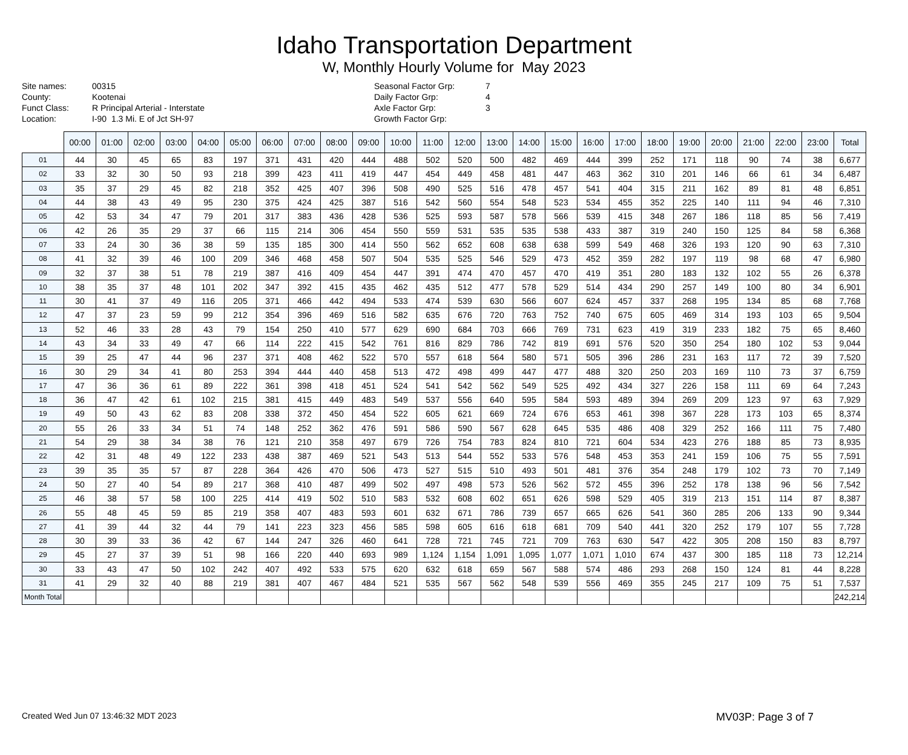Idaho Transportation Department
W, Monthly Hourly Volume for May 2023
Site names:
County:
Funct Class:
Location:
00315
Kootenai
R Principal Arterial - Interstate
I-90 1.3 Mi. E of Jct SH-97
Seasonal Factor Grp:
Daily Factor Grp:
Axle Factor Grp:
Growth Factor Grp:
7
4
3
| | 00:00 | 01:00 | 02:00 | 03:00 | 04:00 | 05:00 | 06:00 | 07:00 | 08:00 | 09:00 | 10:00 | 11:00 | 12:00 | 13:00 | 14:00 | 15:00 | 16:00 | 17:00 | 18:00 | 19:00 | 20:00 | 21:00 | 22:00 | 23:00 | Total |
| --- | --- | --- | --- | --- | --- | --- | --- | --- | --- | --- | --- | --- | --- | --- | --- | --- | --- | --- | --- | --- | --- | --- | --- | --- | --- |
| 01 | 44 | 30 | 45 | 65 | 83 | 197 | 371 | 431 | 420 | 444 | 488 | 502 | 520 | 500 | 482 | 469 | 444 | 399 | 252 | 171 | 118 | 90 | 74 | 38 | 6,677 |
| 02 | 33 | 32 | 30 | 50 | 93 | 218 | 399 | 423 | 411 | 419 | 447 | 454 | 449 | 458 | 481 | 447 | 463 | 362 | 310 | 201 | 146 | 66 | 61 | 34 | 6,487 |
| 03 | 35 | 37 | 29 | 45 | 82 | 218 | 352 | 425 | 407 | 396 | 508 | 490 | 525 | 516 | 478 | 457 | 541 | 404 | 315 | 211 | 162 | 89 | 81 | 48 | 6,851 |
| 04 | 44 | 38 | 43 | 49 | 95 | 230 | 375 | 424 | 425 | 387 | 516 | 542 | 560 | 554 | 548 | 523 | 534 | 455 | 352 | 225 | 140 | 111 | 94 | 46 | 7,310 |
| 05 | 42 | 53 | 34 | 47 | 79 | 201 | 317 | 383 | 436 | 428 | 536 | 525 | 593 | 587 | 578 | 566 | 539 | 415 | 348 | 267 | 186 | 118 | 85 | 56 | 7,419 |
| 06 | 42 | 26 | 35 | 29 | 37 | 66 | 115 | 214 | 306 | 454 | 550 | 559 | 531 | 535 | 535 | 538 | 433 | 387 | 319 | 240 | 150 | 125 | 84 | 58 | 6,368 |
| 07 | 33 | 24 | 30 | 36 | 38 | 59 | 135 | 185 | 300 | 414 | 550 | 562 | 652 | 608 | 638 | 638 | 599 | 549 | 468 | 326 | 193 | 120 | 90 | 63 | 7,310 |
| 08 | 41 | 32 | 39 | 46 | 100 | 209 | 346 | 468 | 458 | 507 | 504 | 535 | 525 | 546 | 529 | 473 | 452 | 359 | 282 | 197 | 119 | 98 | 68 | 47 | 6,980 |
| 09 | 32 | 37 | 38 | 51 | 78 | 219 | 387 | 416 | 409 | 454 | 447 | 391 | 474 | 470 | 457 | 470 | 419 | 351 | 280 | 183 | 132 | 102 | 55 | 26 | 6,378 |
| 10 | 38 | 35 | 37 | 48 | 101 | 202 | 347 | 392 | 415 | 435 | 462 | 435 | 512 | 477 | 578 | 529 | 514 | 434 | 290 | 257 | 149 | 100 | 80 | 34 | 6,901 |
| 11 | 30 | 41 | 37 | 49 | 116 | 205 | 371 | 466 | 442 | 494 | 533 | 474 | 539 | 630 | 566 | 607 | 624 | 457 | 337 | 268 | 195 | 134 | 85 | 68 | 7,768 |
| 12 | 47 | 37 | 23 | 59 | 99 | 212 | 354 | 396 | 469 | 516 | 582 | 635 | 676 | 720 | 763 | 752 | 740 | 675 | 605 | 469 | 314 | 193 | 103 | 65 | 9,504 |
| 13 | 52 | 46 | 33 | 28 | 43 | 79 | 154 | 250 | 410 | 577 | 629 | 690 | 684 | 703 | 666 | 769 | 731 | 623 | 419 | 319 | 233 | 182 | 75 | 65 | 8,460 |
| 14 | 43 | 34 | 33 | 49 | 47 | 66 | 114 | 222 | 415 | 542 | 761 | 816 | 829 | 786 | 742 | 819 | 691 | 576 | 520 | 350 | 254 | 180 | 102 | 53 | 9,044 |
| 15 | 39 | 25 | 47 | 44 | 96 | 237 | 371 | 408 | 462 | 522 | 570 | 557 | 618 | 564 | 580 | 571 | 505 | 396 | 286 | 231 | 163 | 117 | 72 | 39 | 7,520 |
| 16 | 30 | 29 | 34 | 41 | 80 | 253 | 394 | 444 | 440 | 458 | 513 | 472 | 498 | 499 | 447 | 477 | 488 | 320 | 250 | 203 | 169 | 110 | 73 | 37 | 6,759 |
| 17 | 47 | 36 | 36 | 61 | 89 | 222 | 361 | 398 | 418 | 451 | 524 | 541 | 542 | 562 | 549 | 525 | 492 | 434 | 327 | 226 | 158 | 111 | 69 | 64 | 7,243 |
| 18 | 36 | 47 | 42 | 61 | 102 | 215 | 381 | 415 | 449 | 483 | 549 | 537 | 556 | 640 | 595 | 584 | 593 | 489 | 394 | 269 | 209 | 123 | 97 | 63 | 7,929 |
| 19 | 49 | 50 | 43 | 62 | 83 | 208 | 338 | 372 | 450 | 454 | 522 | 605 | 621 | 669 | 724 | 676 | 653 | 461 | 398 | 367 | 228 | 173 | 103 | 65 | 8,374 |
| 20 | 55 | 26 | 33 | 34 | 51 | 74 | 148 | 252 | 362 | 476 | 591 | 586 | 590 | 567 | 628 | 645 | 535 | 486 | 408 | 329 | 252 | 166 | 111 | 75 | 7,480 |
| 21 | 54 | 29 | 38 | 34 | 38 | 76 | 121 | 210 | 358 | 497 | 679 | 726 | 754 | 783 | 824 | 810 | 721 | 604 | 534 | 423 | 276 | 188 | 85 | 73 | 8,935 |
| 22 | 42 | 31 | 48 | 49 | 122 | 233 | 438 | 387 | 469 | 521 | 543 | 513 | 544 | 552 | 533 | 576 | 548 | 453 | 353 | 241 | 159 | 106 | 75 | 55 | 7,591 |
| 23 | 39 | 35 | 35 | 57 | 87 | 228 | 364 | 426 | 470 | 506 | 473 | 527 | 515 | 510 | 493 | 501 | 481 | 376 | 354 | 248 | 179 | 102 | 73 | 70 | 7,149 |
| 24 | 50 | 27 | 40 | 54 | 89 | 217 | 368 | 410 | 487 | 499 | 502 | 497 | 498 | 573 | 526 | 562 | 572 | 455 | 396 | 252 | 178 | 138 | 96 | 56 | 7,542 |
| 25 | 46 | 38 | 57 | 58 | 100 | 225 | 414 | 419 | 502 | 510 | 583 | 532 | 608 | 602 | 651 | 626 | 598 | 529 | 405 | 319 | 213 | 151 | 114 | 87 | 8,387 |
| 26 | 55 | 48 | 45 | 59 | 85 | 219 | 358 | 407 | 483 | 593 | 601 | 632 | 671 | 786 | 739 | 657 | 665 | 626 | 541 | 360 | 285 | 206 | 133 | 90 | 9,344 |
| 27 | 41 | 39 | 44 | 32 | 44 | 79 | 141 | 223 | 323 | 456 | 585 | 598 | 605 | 616 | 618 | 681 | 709 | 540 | 441 | 320 | 252 | 179 | 107 | 55 | 7,728 |
| 28 | 30 | 39 | 33 | 36 | 42 | 67 | 144 | 247 | 326 | 460 | 641 | 728 | 721 | 745 | 721 | 709 | 763 | 630 | 547 | 422 | 305 | 208 | 150 | 83 | 8,797 |
| 29 | 45 | 27 | 37 | 39 | 51 | 98 | 166 | 220 | 440 | 693 | 989 | 1,124 | 1,154 | 1,091 | 1,095 | 1,077 | 1,071 | 1,010 | 674 | 437 | 300 | 185 | 118 | 73 | 12,214 |
| 30 | 33 | 43 | 47 | 50 | 102 | 242 | 407 | 492 | 533 | 575 | 620 | 632 | 618 | 659 | 567 | 588 | 574 | 486 | 293 | 268 | 150 | 124 | 81 | 44 | 8,228 |
| 31 | 41 | 29 | 32 | 40 | 88 | 219 | 381 | 407 | 467 | 484 | 521 | 535 | 567 | 562 | 548 | 539 | 556 | 469 | 355 | 245 | 217 | 109 | 75 | 51 | 7,537 |
| Month Total | | | | | | | | | | | | | | | | | | | | | | | | | 242,214 |
Created Wed Jun 07 13:46:32 MDT 2023 MV03P: Page 3 of 7